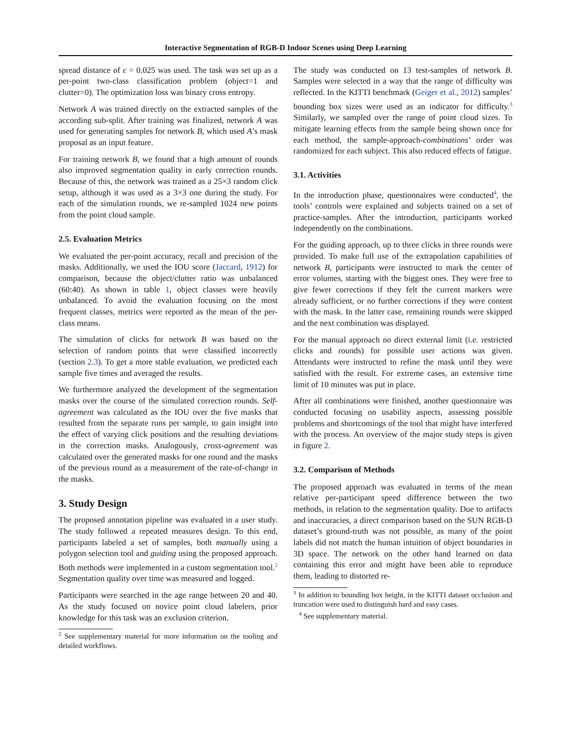Interactive Segmentation of RGB-D Indoor Scenes using Deep Learning
spread distance of ϵ = 0.025 was used. The task was set up as a per-point two-class classification problem (object=1 and clutter=0). The optimization loss was binary cross entropy.
Network A was trained directly on the extracted samples of the according sub-split. After training was finalized, network A was used for generating samples for network B, which used A’s mask proposal as an input feature.
For training network B, we found that a high amount of rounds also improved segmentation quality in early correction rounds. Because of this, the network was trained as a 25×3 random click setup, although it was used as a 3×3 one during the study. For each of the simulation rounds, we re-sampled 1024 new points from the point cloud sample.
2.5. Evaluation Metrics
We evaluated the per-point accuracy, recall and precision of the masks. Additionally, we used the IOU score (Jaccard, 1912) for comparison, because the object/clutter ratio was unbalanced (60:40). As shown in table 1, object classes were heavily unbalanced. To avoid the evaluation focusing on the most frequent classes, metrics were reported as the mean of the per-class means.
The simulation of clicks for network B was based on the selection of random points that were classified incorrectly (section 2.3). To get a more stable evaluation, we predicted each sample five times and averaged the results.
We furthermore analyzed the development of the segmentation masks over the course of the simulated correction rounds. Self-agreement was calculated as the IOU over the five masks that resulted from the separate runs per sample, to gain insight into the effect of varying click positions and the resulting deviations in the correction masks. Analogously, cross-agreement was calculated over the generated masks for one round and the masks of the previous round as a measurement of the rate-of-change in the masks.
3. Study Design
The proposed annotation pipeline was evaluated in a user study. The study followed a repeated measures design. To this end, participants labeled a set of samples, both manually using a polygon selection tool and guiding using the proposed approach. Both methods were implemented in a custom segmentation tool.<sup>2</sup> Segmentation quality over time was measured and logged.
Participants were searched in the age range between 20 and 40. As the study focused on novice point cloud labelers, prior knowledge for this task was an exclusion criterion.
<sup>2</sup> See supplementary material for more information on the tooling and detailed workflows.
The study was conducted on 13 test-samples of network B. Samples were selected in a way that the range of difficulty was reflected. In the KITTI benchmark (Geiger et al., 2012) samples’ bounding box sizes were used as an indicator for difficulty.<sup>3</sup> Similarly, we sampled over the range of point cloud sizes. To mitigate learning effects from the sample being shown once for each method, the sample-approach-combinations’ order was randomized for each subject. This also reduced effects of fatigue.
3.1. Activities
In the introduction phase, questionnaires were conducted<sup>4</sup>, the tools’ controls were explained and subjects trained on a set of practice-samples. After the introduction, participants worked independently on the combinations.
For the guiding approach, up to three clicks in three rounds were provided. To make full use of the extrapolation capabilities of network B, participants were instructed to mark the center of error volumes, starting with the biggest ones. They were free to give fewer corrections if they felt the current markers were already sufficient, or no further corrections if they were content with the mask. In the latter case, remaining rounds were skipped and the next combination was displayed.
For the manual approach no direct external limit (i.e. restricted clicks and rounds) for possible user actions was given. Attendants were instructed to refine the mask until they were satisfied with the result. For extreme cases, an extensive time limit of 10 minutes was put in place.
After all combinations were finished, another questionnaire was conducted focusing on usability aspects, assessing possible problems and shortcomings of the tool that might have interfered with the process. An overview of the major study steps is given in figure 2.
3.2. Comparison of Methods
The proposed approach was evaluated in terms of the mean relative per-participant speed difference between the two methods, in relation to the segmentation quality. Due to artifacts and inaccuracies, a direct comparison based on the SUN RGB-D dataset’s ground-truth was not possible, as many of the point labels did not match the human intuition of object boundaries in 3D space. The network on the other hand learned on data containing this error and might have been able to reproduce them, leading to distorted re-
<sup>3</sup> In addition to bounding box height, in the KITTI dataset occlusion and truncation were used to distinguish hard and easy cases.
<sup>4</sup> See supplementary material.